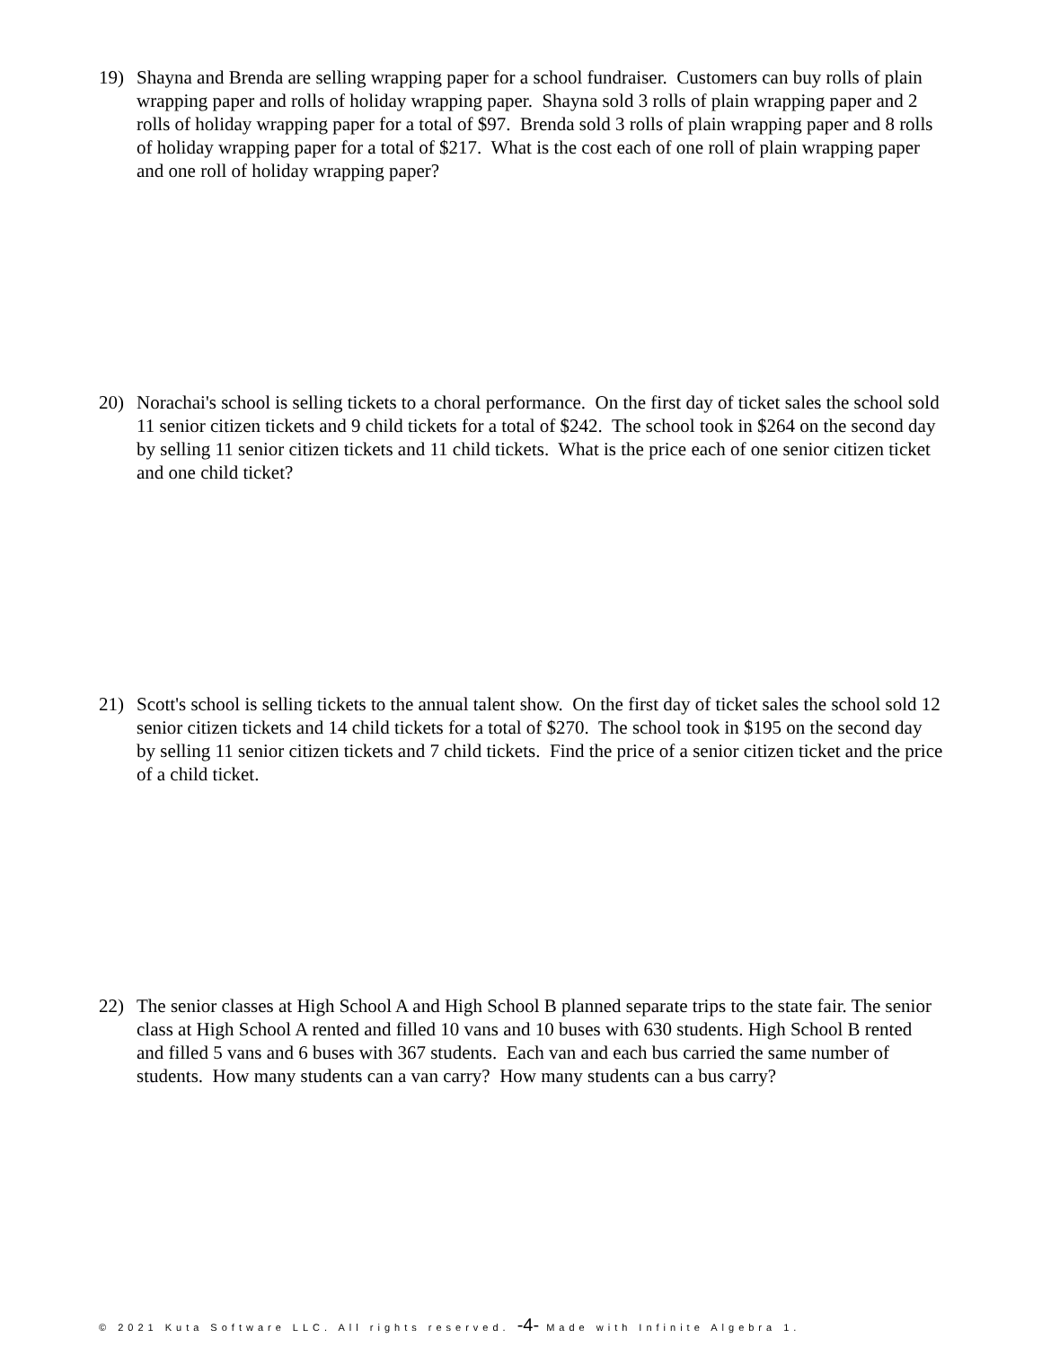19) Shayna and Brenda are selling wrapping paper for a school fundraiser. Customers can buy rolls of plain wrapping paper and rolls of holiday wrapping paper. Shayna sold 3 rolls of plain wrapping paper and 2 rolls of holiday wrapping paper for a total of $97. Brenda sold 3 rolls of plain wrapping paper and 8 rolls of holiday wrapping paper for a total of $217. What is the cost each of one roll of plain wrapping paper and one roll of holiday wrapping paper?
20) Norachai's school is selling tickets to a choral performance. On the first day of ticket sales the school sold 11 senior citizen tickets and 9 child tickets for a total of $242. The school took in $264 on the second day by selling 11 senior citizen tickets and 11 child tickets. What is the price each of one senior citizen ticket and one child ticket?
21) Scott's school is selling tickets to the annual talent show. On the first day of ticket sales the school sold 12 senior citizen tickets and 14 child tickets for a total of $270. The school took in $195 on the second day by selling 11 senior citizen tickets and 7 child tickets. Find the price of a senior citizen ticket and the price of a child ticket.
22) The senior classes at High School A and High School B planned separate trips to the state fair. The senior class at High School A rented and filled 10 vans and 10 buses with 630 students. High School B rented and filled 5 vans and 6 buses with 367 students. Each van and each bus carried the same number of students. How many students can a van carry? How many students can a bus carry?
© 2021 Kuta Software LLC. All rights reserved. -4- Made with Infinite Algebra 1.